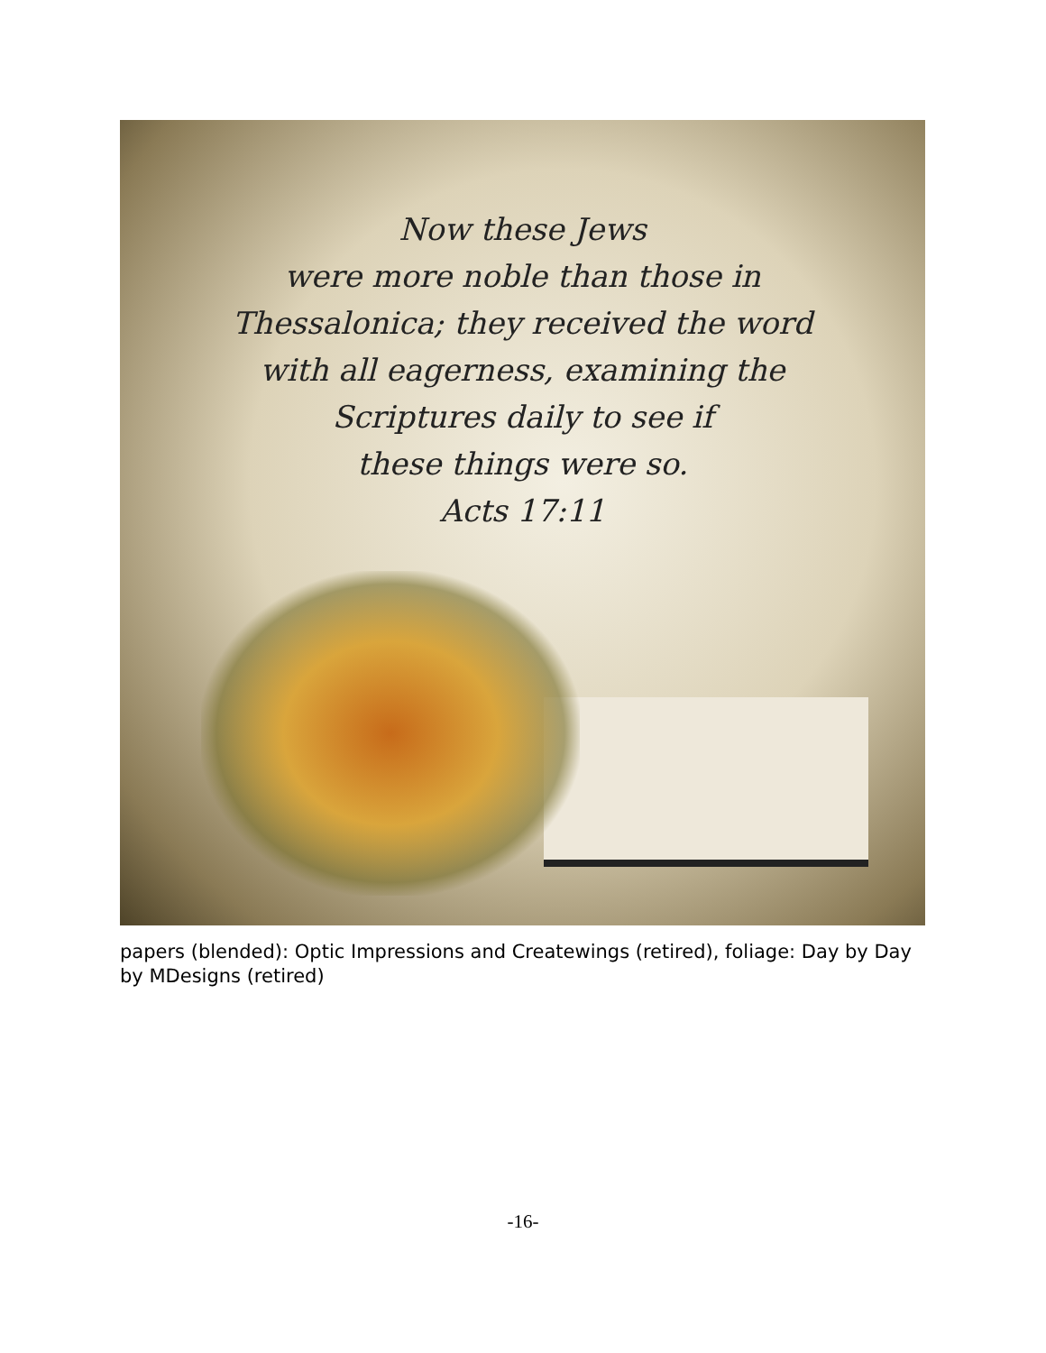Now these Jews
were more noble than those in
Thessalonica; they received the word
with all eagerness, examining the
Scriptures daily to see if
these things were so.
Acts 17:11
papers (blended): Optic Impressions and Createwings (retired), foliage: Day by Day by MDesigns (retired)
-16-